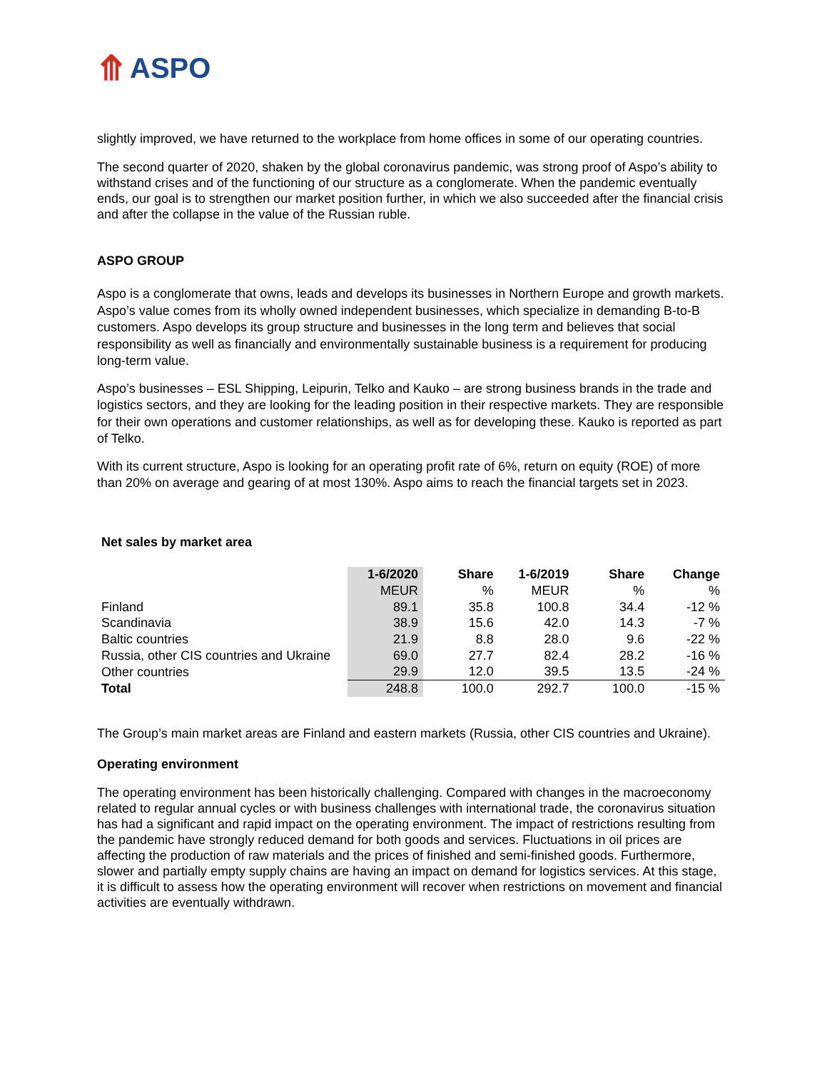⤊ ASPO
slightly improved, we have returned to the workplace from home offices in some of our operating countries.
The second quarter of 2020, shaken by the global coronavirus pandemic, was strong proof of Aspo’s ability to withstand crises and of the functioning of our structure as a conglomerate. When the pandemic eventually ends, our goal is to strengthen our market position further, in which we also succeeded after the financial crisis and after the collapse in the value of the Russian ruble.
ASPO GROUP
Aspo is a conglomerate that owns, leads and develops its businesses in Northern Europe and growth markets. Aspo’s value comes from its wholly owned independent businesses, which specialize in demanding B-to-B customers. Aspo develops its group structure and businesses in the long term and believes that social responsibility as well as financially and environmentally sustainable business is a requirement for producing long-term value.
Aspo’s businesses – ESL Shipping, Leipurin, Telko and Kauko – are strong business brands in the trade and logistics sectors, and they are looking for the leading position in their respective markets. They are responsible for their own operations and customer relationships, as well as for developing these. Kauko is reported as part of Telko.
With its current structure, Aspo is looking for an operating profit rate of 6%, return on equity (ROE) of more than 20% on average and gearing of at most 130%. Aspo aims to reach the financial targets set in 2023.
Net sales by market area
| | 1-6/2020 | Share | 1-6/2019 | Share | Change |
| --- | --- | --- | --- | --- | --- |
| | MEUR | % | MEUR | % | % |
| Finland | 89.1 | 35.8 | 100.8 | 34.4 | -12 % |
| Scandinavia | 38.9 | 15.6 | 42.0 | 14.3 | -7 % |
| Baltic countries | 21.9 | 8.8 | 28.0 | 9.6 | -22 % |
| Russia, other CIS countries and Ukraine | 69.0 | 27.7 | 82.4 | 28.2 | -16 % |
| Other countries | 29.9 | 12.0 | 39.5 | 13.5 | -24 % |
| Total | 248.8 | 100.0 | 292.7 | 100.0 | -15 % |
The Group’s main market areas are Finland and eastern markets (Russia, other CIS countries and Ukraine).
Operating environment
The operating environment has been historically challenging. Compared with changes in the macroeconomy related to regular annual cycles or with business challenges with international trade, the coronavirus situation has had a significant and rapid impact on the operating environment. The impact of restrictions resulting from the pandemic have strongly reduced demand for both goods and services. Fluctuations in oil prices are affecting the production of raw materials and the prices of finished and semi-finished goods. Furthermore, slower and partially empty supply chains are having an impact on demand for logistics services. At this stage, it is difficult to assess how the operating environment will recover when restrictions on movement and financial activities are eventually withdrawn.